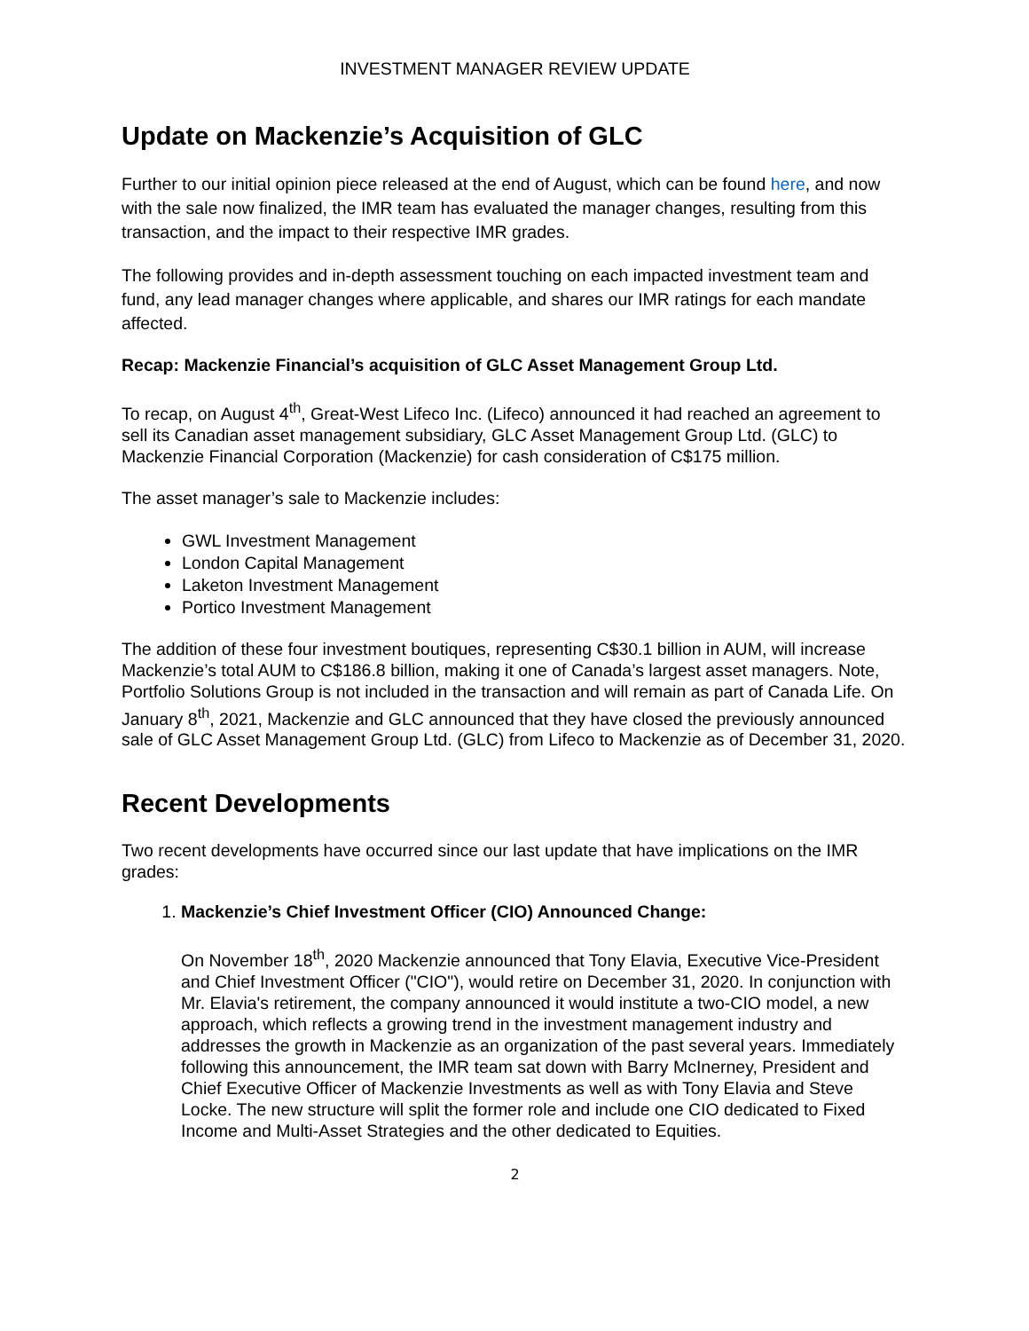INVESTMENT MANAGER REVIEW UPDATE
Update on Mackenzie’s Acquisition of GLC
Further to our initial opinion piece released at the end of August, which can be found here, and now with the sale now finalized, the IMR team has evaluated the manager changes, resulting from this transaction, and the impact to their respective IMR grades.
The following provides and in-depth assessment touching on each impacted investment team and fund, any lead manager changes where applicable, and shares our IMR ratings for each mandate affected.
Recap: Mackenzie Financial’s acquisition of GLC Asset Management Group Ltd.
To recap, on August 4<sup>th</sup>, Great-West Lifeco Inc. (Lifeco) announced it had reached an agreement to sell its Canadian asset management subsidiary, GLC Asset Management Group Ltd. (GLC) to Mackenzie Financial Corporation (Mackenzie) for cash consideration of C$175 million.
The asset manager’s sale to Mackenzie includes:
GWL Investment Management
London Capital Management
Laketon Investment Management
Portico Investment Management
The addition of these four investment boutiques, representing C$30.1 billion in AUM, will increase Mackenzie’s total AUM to C$186.8 billion, making it one of Canada’s largest asset managers. Note, Portfolio Solutions Group is not included in the transaction and will remain as part of Canada Life. On January 8<sup>th</sup>, 2021, Mackenzie and GLC announced that they have closed the previously announced sale of GLC Asset Management Group Ltd. (GLC) from Lifeco to Mackenzie as of December 31, 2020.
Recent Developments
Two recent developments have occurred since our last update that have implications on the IMR grades:
1. Mackenzie’s Chief Investment Officer (CIO) Announced Change:
On November 18<sup>th</sup>, 2020 Mackenzie announced that Tony Elavia, Executive Vice-President and Chief Investment Officer ("CIO"), would retire on December 31, 2020. In conjunction with Mr. Elavia's retirement, the company announced it would institute a two-CIO model, a new approach, which reflects a growing trend in the investment management industry and addresses the growth in Mackenzie as an organization of the past several years. Immediately following this announcement, the IMR team sat down with Barry McInerney, President and Chief Executive Officer of Mackenzie Investments as well as with Tony Elavia and Steve Locke. The new structure will split the former role and include one CIO dedicated to Fixed Income and Multi-Asset Strategies and the other dedicated to Equities.
2